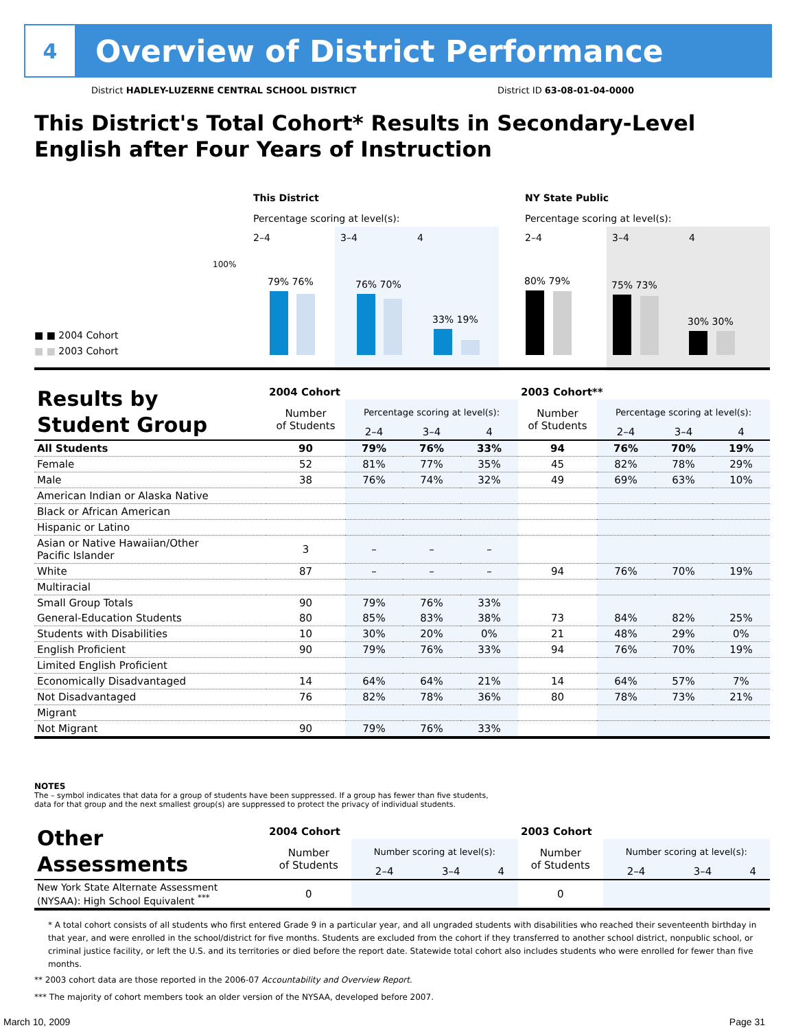4
Overview of District Performance
District HADLEY-LUZERNE CENTRAL SCHOOL DISTRICT
District ID 63-08-01-04-0000
This District's Total Cohort* Results in Secondary-Level
English after Four Years of Instruction
This District NY State Public
Percentage scoring at level(s):
Percentage scoring at level(s):
2–4 3–4 4 2–4 3–4 4
100%
■ ■ 2004 Cohort
■ ■ 2003 Cohort
79% 76% 76% 70%
33% 19%
80% 79% 75% 73%
30% 30%
| Results by Student Group | 2004 Cohort | | | | 2003 Cohort** | | | |
| --- | --- | --- | --- | --- | --- | --- | --- | --- |
| | Number of Students | Percentage scoring at level(s): | | | Number of Students | Percentage scoring at level(s): | | |
| | | 2–4 | 3–4 | 4 | | 2–4 | 3–4 | 4 |
| All Students | 90 | 79% | 76% | 33% | 94 | 76% | 70% | 19% |
| Female | 52 | 81% | 77% | 35% | 45 | 82% | 78% | 29% |
| Male | 38 | 76% | 74% | 32% | 49 | 69% | 63% | 10% |
| American Indian or Alaska Native | | | | | | | | |
| Black or African American | | | | | | | | |
| Hispanic or Latino | | | | | | | | |
| Asian or Native Hawaiian/Other Pacific Islander | 3 | – | – | – | | | | |
| White | 87 | – | – | – | 94 | 76% | 70% | 19% |
| Multiracial | | | | | | | | |
| Small Group Totals | 90 | 79% | 76% | 33% | | | | |
| General-Education Students | 80 | 85% | 83% | 38% | 73 | 84% | 82% | 25% |
| Students with Disabilities | 10 | 30% | 20% | 0% | 21 | 48% | 29% | 0% |
| English Proficient | 90 | 79% | 76% | 33% | 94 | 76% | 70% | 19% |
| Limited English Proficient | | | | | | | | |
| Economically Disadvantaged | 14 | 64% | 64% | 21% | 14 | 64% | 57% | 7% |
| Not Disadvantaged | 76 | 82% | 78% | 36% | 80 | 78% | 73% | 21% |
| Migrant | | | | | | | | |
| Not Migrant | 90 | 79% | 76% | 33% | | | | |
NOTES
The – symbol indicates that data for a group of students have been suppressed. If a group has fewer than five students,
data for that group and the next smallest group(s) are suppressed to protect the privacy of individual students.
| Other Assessments | 2004 Cohort | | | | 2003 Cohort | | | |
| --- | --- | --- | --- | --- | --- | --- | --- | --- |
| | Number of Students | Number scoring at level(s): | | | Number of Students | Number scoring at level(s): | | |
| | | 2–4 | 3–4 | 4 | | 2–4 | 3–4 | 4 |
| New York State Alternate Assessment (NYSAA): High School Equivalent <sup>***</sup> | 0 | | | | 0 | | | |
* A total cohort consists of all students who first entered Grade 9 in a particular year, and all ungraded students with disabilities who reached their seventeenth birthday in that year, and were enrolled in the school/district for five months. Students are excluded from the cohort if they transferred to another school district, nonpublic school, or criminal justice facility, or left the U.S. and its territories or died before the report date. Statewide total cohort also includes students who were enrolled for fewer than five months.
** 2003 cohort data are those reported in the 2006-07 Accountability and Overview Report.
*** The majority of cohort members took an older version of the NYSAA, developed before 2007.
March 10, 2009 Page 31